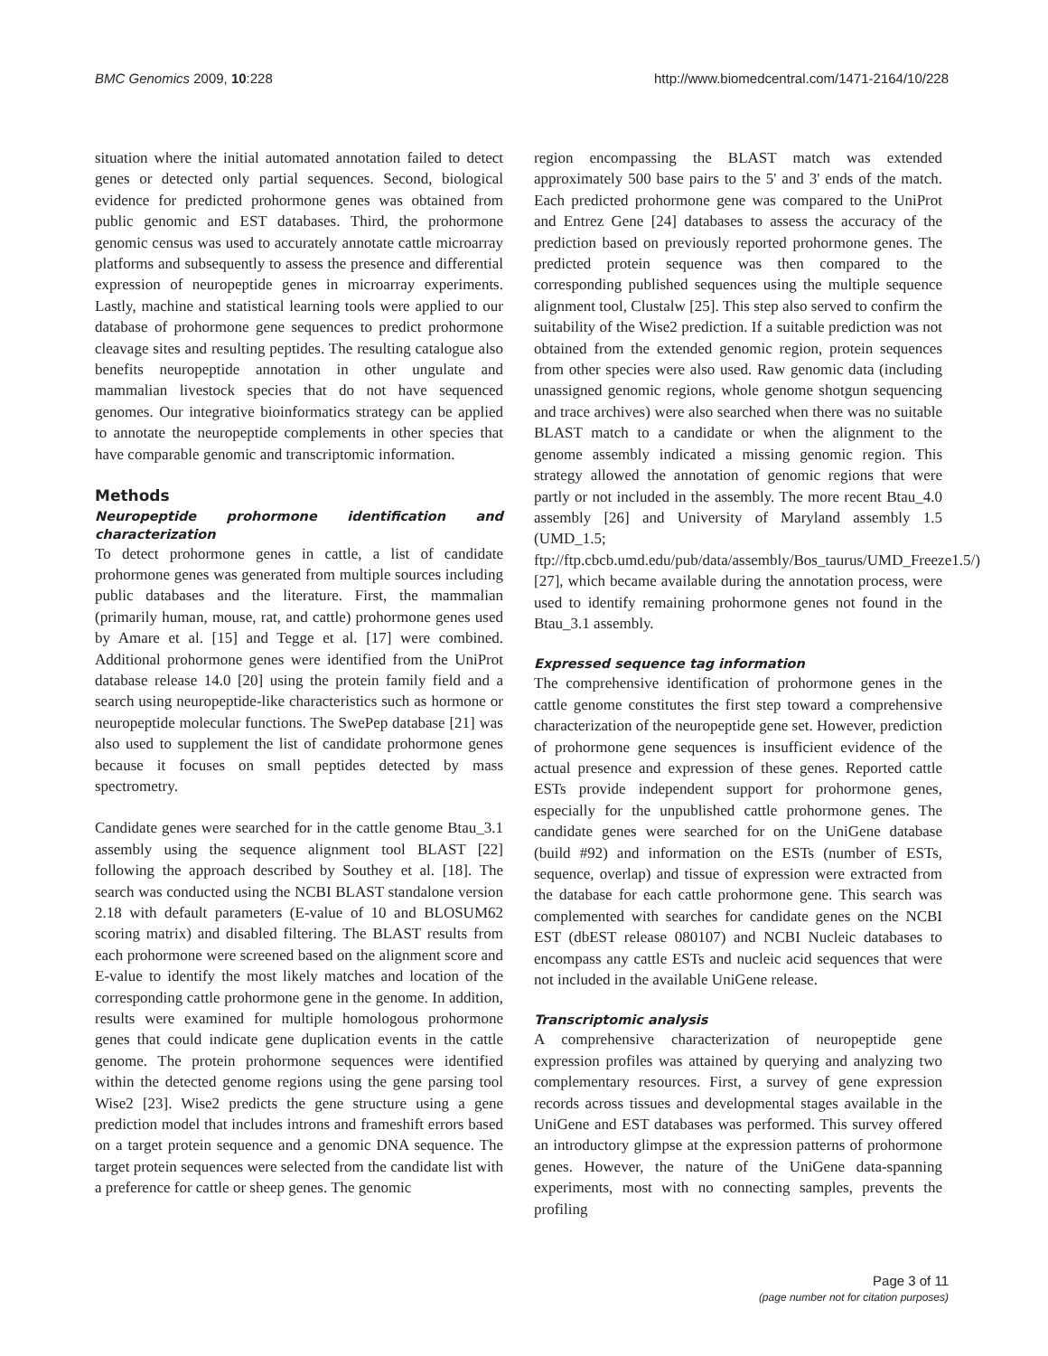BMC Genomics 2009, 10:228 http://www.biomedcentral.com/1471-2164/10/228
situation where the initial automated annotation failed to detect genes or detected only partial sequences. Second, biological evidence for predicted prohormone genes was obtained from public genomic and EST databases. Third, the prohormone genomic census was used to accurately annotate cattle microarray platforms and subsequently to assess the presence and differential expression of neuropeptide genes in microarray experiments. Lastly, machine and statistical learning tools were applied to our database of prohormone gene sequences to predict prohormone cleavage sites and resulting peptides. The resulting catalogue also benefits neuropeptide annotation in other ungulate and mammalian livestock species that do not have sequenced genomes. Our integrative bioinformatics strategy can be applied to annotate the neuropeptide complements in other species that have comparable genomic and transcriptomic information.
Methods
Neuropeptide prohormone identification and characterization
To detect prohormone genes in cattle, a list of candidate prohormone genes was generated from multiple sources including public databases and the literature. First, the mammalian (primarily human, mouse, rat, and cattle) prohormone genes used by Amare et al. [15] and Tegge et al. [17] were combined. Additional prohormone genes were identified from the UniProt database release 14.0 [20] using the protein family field and a search using neuropeptide-like characteristics such as hormone or neuropeptide molecular functions. The SwePep database [21] was also used to supplement the list of candidate prohormone genes because it focuses on small peptides detected by mass spectrometry.
Candidate genes were searched for in the cattle genome Btau_3.1 assembly using the sequence alignment tool BLAST [22] following the approach described by Southey et al. [18]. The search was conducted using the NCBI BLAST standalone version 2.18 with default parameters (E-value of 10 and BLOSUM62 scoring matrix) and disabled filtering. The BLAST results from each prohormone were screened based on the alignment score and E-value to identify the most likely matches and location of the corresponding cattle prohormone gene in the genome. In addition, results were examined for multiple homologous prohormone genes that could indicate gene duplication events in the cattle genome. The protein prohormone sequences were identified within the detected genome regions using the gene parsing tool Wise2 [23]. Wise2 predicts the gene structure using a gene prediction model that includes introns and frameshift errors based on a target protein sequence and a genomic DNA sequence. The target protein sequences were selected from the candidate list with a preference for cattle or sheep genes. The genomic
region encompassing the BLAST match was extended approximately 500 base pairs to the 5' and 3' ends of the match. Each predicted prohormone gene was compared to the UniProt and Entrez Gene [24] databases to assess the accuracy of the prediction based on previously reported prohormone genes. The predicted protein sequence was then compared to the corresponding published sequences using the multiple sequence alignment tool, Clustalw [25]. This step also served to confirm the suitability of the Wise2 prediction. If a suitable prediction was not obtained from the extended genomic region, protein sequences from other species were also used. Raw genomic data (including unassigned genomic regions, whole genome shotgun sequencing and trace archives) were also searched when there was no suitable BLAST match to a candidate or when the alignment to the genome assembly indicated a missing genomic region. This strategy allowed the annotation of genomic regions that were partly or not included in the assembly. The more recent Btau_4.0 assembly [26] and University of Maryland assembly 1.5 (UMD_1.5; ftp://ftp.cbcb.umd.edu/pub/data/assembly/Bos_taurus/UMD_Freeze1.5/)[27], which became available during the annotation process, were used to identify remaining prohormone genes not found in the Btau_3.1 assembly.
Expressed sequence tag information
The comprehensive identification of prohormone genes in the cattle genome constitutes the first step toward a comprehensive characterization of the neuropeptide gene set. However, prediction of prohormone gene sequences is insufficient evidence of the actual presence and expression of these genes. Reported cattle ESTs provide independent support for prohormone genes, especially for the unpublished cattle prohormone genes. The candidate genes were searched for on the UniGene database (build #92) and information on the ESTs (number of ESTs, sequence, overlap) and tissue of expression were extracted from the database for each cattle prohormone gene. This search was complemented with searches for candidate genes on the NCBI EST (dbEST release 080107) and NCBI Nucleic databases to encompass any cattle ESTs and nucleic acid sequences that were not included in the available UniGene release.
Transcriptomic analysis
A comprehensive characterization of neuropeptide gene expression profiles was attained by querying and analyzing two complementary resources. First, a survey of gene expression records across tissues and developmental stages available in the UniGene and EST databases was performed. This survey offered an introductory glimpse at the expression patterns of prohormone genes. However, the nature of the UniGene data-spanning experiments, most with no connecting samples, prevents the profiling
Page 3 of 11
(page number not for citation purposes)